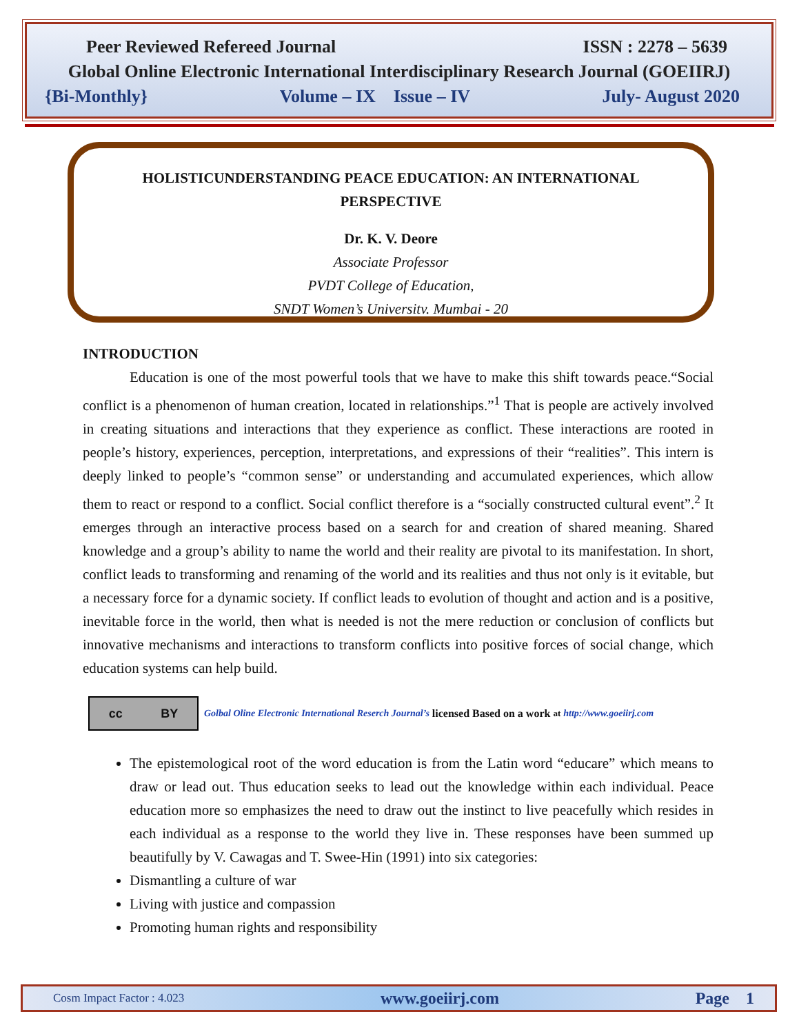Peer Reviewed Refereed Journal ISSN : 2278 – 5639
Global Online Electronic International Interdisciplinary Research Journal (GOEIIRJ)
{Bi-Monthly} Volume – IX Issue – IV July- August 2020
HOLISTICUNDERSTANDING PEACE EDUCATION: AN INTERNATIONAL
PERSPECTIVE
Dr. K. V. Deore
Associate Professor
PVDT College of Education,
SNDT Women’s Universitv. Mumbai - 20
INTRODUCTION
Education is one of the most powerful tools that we have to make this shift towards peace.“Social conflict is a phenomenon of human creation, located in relationships.”<sup>1</sup> That is people are actively involved in creating situations and interactions that they experience as conflict. These interactions are rooted in people’s history, experiences, perception, interpretations, and expressions of their “realities”. This intern is deeply linked to people’s “common sense” or understanding and accumulated experiences, which allow them to react or respond to a conflict. Social conflict therefore is a “socially constructed cultural event”.<sup>2</sup> It emerges through an interactive process based on a search for and creation of shared meaning. Shared knowledge and a group’s ability to name the world and their reality are pivotal to its manifestation. In short, conflict leads to transforming and renaming of the world and its realities and thus not only is it evitable, but a necessary force for a dynamic society. If conflict leads to evolution of thought and action and is a positive, inevitable force in the world, then what is needed is not the mere reduction or conclusion of conflicts but innovative mechanisms and interactions to transform conflicts into positive forces of social change, which education systems can help build.
cc BY
Golbal Oline Electronic International Reserch Journal’s licensed Based on a work at http://www.goeiirj.com
The epistemological root of the word education is from the Latin word “educare” which means to draw or lead out. Thus education seeks to lead out the knowledge within each individual. Peace education more so emphasizes the need to draw out the instinct to live peacefully which resides in each individual as a response to the world they live in. These responses have been summed up beautifully by V. Cawagas and T. Swee-Hin (1991) into six categories:
Dismantling a culture of war
Living with justice and compassion
Promoting human rights and responsibility
Cosm Impact Factor : 4.023 www.goeiirj.com Page 1